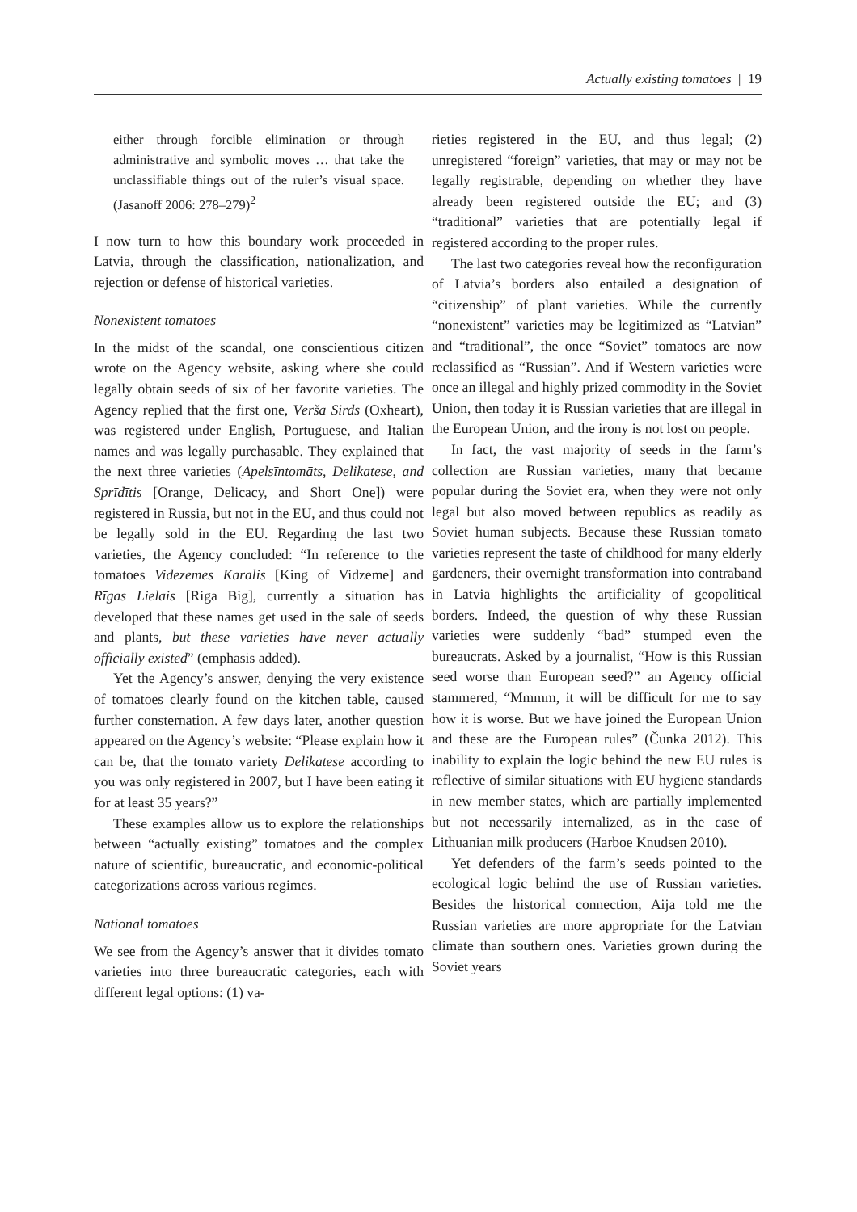Actually existing tomatoes | 19
either through forcible elimination or through administrative and symbolic moves … that take the unclassifiable things out of the ruler’s visual space. (Jasanoff 2006: 278–279)<sup>2</sup>
I now turn to how this boundary work proceeded in Latvia, through the classification, nationalization, and rejection or defense of historical varieties.
Nonexistent tomatoes
In the midst of the scandal, one conscientious citizen wrote on the Agency website, asking where she could legally obtain seeds of six of her favorite varieties. The Agency replied that the first one, Vērša Sirds (Oxheart), was registered under English, Portuguese, and Italian names and was legally purchasable. They explained that the next three varieties (Apelsīntomāts, Delikatese, and Sprīdītis [Orange, Delicacy, and Short One]) were registered in Russia, but not in the EU, and thus could not be legally sold in the EU. Regarding the last two varieties, the Agency concluded: “In reference to the tomatoes Videzemes Karalis [King of Vidzeme] and Rīgas Lielais [Riga Big], currently a situation has developed that these names get used in the sale of seeds and plants, but these varieties have never actually officially existed” (emphasis added).
Yet the Agency’s answer, denying the very existence of tomatoes clearly found on the kitchen table, caused further consternation. A few days later, another question appeared on the Agency’s website: “Please explain how it can be, that the tomato variety Delikatese according to you was only registered in 2007, but I have been eating it for at least 35 years?”
These examples allow us to explore the relationships between “actually existing” tomatoes and the complex nature of scientific, bureaucratic, and economic-political categorizations across various regimes.
National tomatoes
We see from the Agency’s answer that it divides tomato varieties into three bureaucratic categories, each with different legal options: (1) va-
rieties registered in the EU, and thus legal; (2) unregistered “foreign” varieties, that may or may not be legally registrable, depending on whether they have already been registered outside the EU; and (3) “traditional” varieties that are potentially legal if registered according to the proper rules.
The last two categories reveal how the reconfiguration of Latvia’s borders also entailed a designation of “citizenship” of plant varieties. While the currently “nonexistent” varieties may be legitimized as “Latvian” and “traditional”, the once “Soviet” tomatoes are now reclassified as “Russian”. And if Western varieties were once an illegal and highly prized commodity in the Soviet Union, then today it is Russian varieties that are illegal in the European Union, and the irony is not lost on people.
In fact, the vast majority of seeds in the farm’s collection are Russian varieties, many that became popular during the Soviet era, when they were not only legal but also moved between republics as readily as Soviet human subjects. Because these Russian tomato varieties represent the taste of childhood for many elderly gardeners, their overnight transformation into contraband in Latvia highlights the artificiality of geopolitical borders. Indeed, the question of why these Russian varieties were suddenly “bad” stumped even the bureaucrats. Asked by a journalist, “How is this Russian seed worse than European seed?” an Agency official stammered, “Mmmm, it will be difficult for me to say how it is worse. But we have joined the European Union and these are the European rules” (Čunka 2012). This inability to explain the logic behind the new EU rules is reflective of similar situations with EU hygiene standards in new member states, which are partially implemented but not necessarily internalized, as in the case of Lithuanian milk producers (Harboe Knudsen 2010).
Yet defenders of the farm’s seeds pointed to the ecological logic behind the use of Russian varieties. Besides the historical connection, Aija told me the Russian varieties are more appropriate for the Latvian climate than southern ones. Varieties grown during the Soviet years